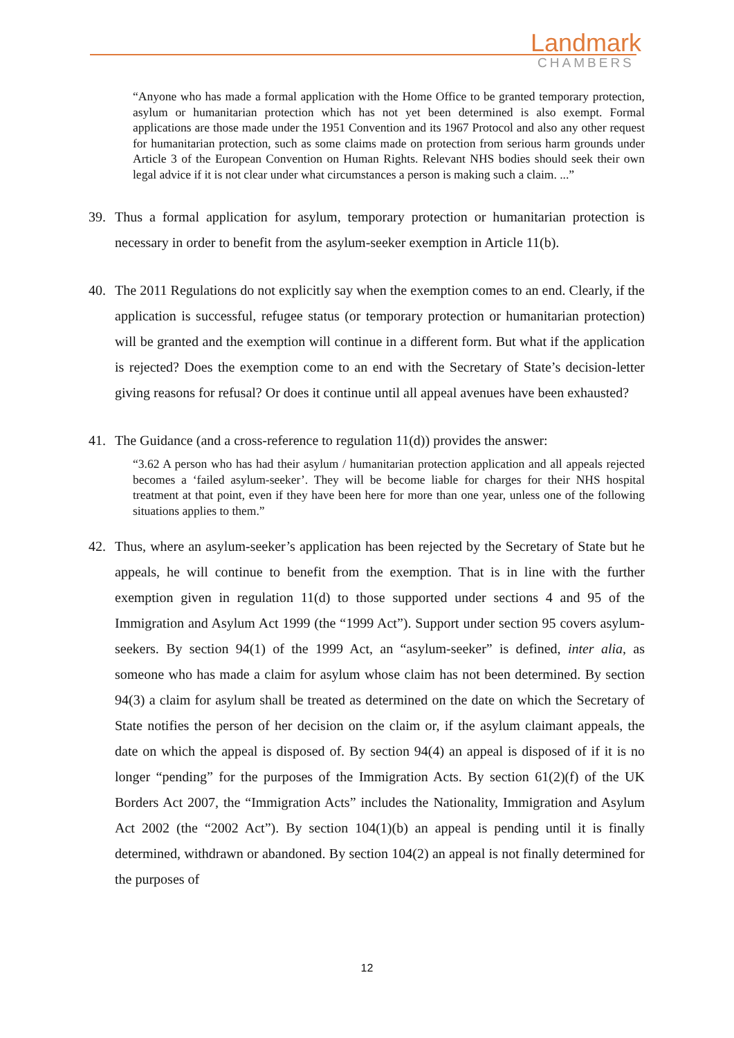Landmark
CHAMBERS
“Anyone who has made a formal application with the Home Office to be granted temporary protection, asylum or humanitarian protection which has not yet been determined is also exempt. Formal applications are those made under the 1951 Convention and its 1967 Protocol and also any other request for humanitarian protection, such as some claims made on protection from serious harm grounds under Article 3 of the European Convention on Human Rights. Relevant NHS bodies should seek their own legal advice if it is not clear under what circumstances a person is making such a claim. ...”
39. Thus a formal application for asylum, temporary protection or humanitarian protection is necessary in order to benefit from the asylum-seeker exemption in Article 11(b).
40. The 2011 Regulations do not explicitly say when the exemption comes to an end. Clearly, if the application is successful, refugee status (or temporary protection or humanitarian protection) will be granted and the exemption will continue in a different form. But what if the application is rejected? Does the exemption come to an end with the Secretary of State’s decision-letter giving reasons for refusal? Or does it continue until all appeal avenues have been exhausted?
41. The Guidance (and a cross-reference to regulation 11(d)) provides the answer:
“3.62 A person who has had their asylum / humanitarian protection application and all appeals rejected becomes a ‘failed asylum-seeker’. They will be become liable for charges for their NHS hospital treatment at that point, even if they have been here for more than one year, unless one of the following situations applies to them.”
42. Thus, where an asylum-seeker’s application has been rejected by the Secretary of State but he appeals, he will continue to benefit from the exemption. That is in line with the further exemption given in regulation 11(d) to those supported under sections 4 and 95 of the Immigration and Asylum Act 1999 (the “1999 Act”). Support under section 95 covers asylum-seekers. By section 94(1) of the 1999 Act, an “asylum-seeker” is defined, inter alia, as someone who has made a claim for asylum whose claim has not been determined. By section 94(3) a claim for asylum shall be treated as determined on the date on which the Secretary of State notifies the person of her decision on the claim or, if the asylum claimant appeals, the date on which the appeal is disposed of. By section 94(4) an appeal is disposed of if it is no longer “pending” for the purposes of the Immigration Acts. By section 61(2)(f) of the UK Borders Act 2007, the “Immigration Acts” includes the Nationality, Immigration and Asylum Act 2002 (the “2002 Act”). By section 104(1)(b) an appeal is pending until it is finally determined, withdrawn or abandoned. By section 104(2) an appeal is not finally determined for the purposes of
12